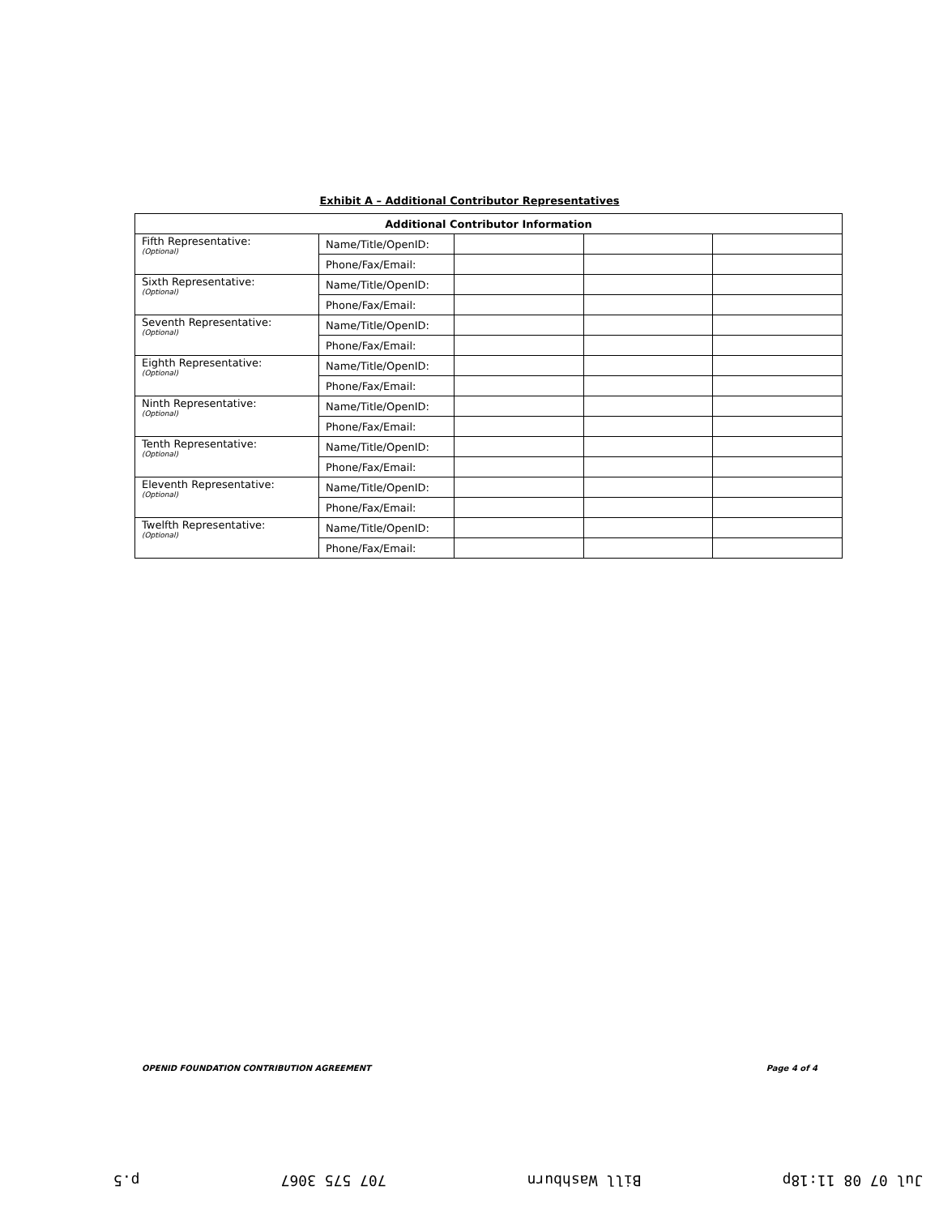Exhibit A – Additional Contributor Representatives
| Additional Contributor Information | | | | |
| --- | --- | --- | --- | --- |
| Fifth Representative: (Optional) | Name/Title/OpenID: | | | |
| | Phone/Fax/Email: | | | |
| Sixth Representative: (Optional) | Name/Title/OpenID: | | | |
| | Phone/Fax/Email: | | | |
| Seventh Representative: (Optional) | Name/Title/OpenID: | | | |
| | Phone/Fax/Email: | | | |
| Eighth Representative: (Optional) | Name/Title/OpenID: | | | |
| | Phone/Fax/Email: | | | |
| Ninth Representative: (Optional) | Name/Title/OpenID: | | | |
| | Phone/Fax/Email: | | | |
| Tenth Representative: (Optional) | Name/Title/OpenID: | | | |
| | Phone/Fax/Email: | | | |
| Eleventh Representative: (Optional) | Name/Title/OpenID: | | | |
| | Phone/Fax/Email: | | | |
| Twelfth Representative: (Optional) | Name/Title/OpenID: | | | |
| | Phone/Fax/Email: | | | |
OPENID FOUNDATION CONTRIBUTION AGREEMENT Page 4 of 4
Jul 07 08 11:18p Bill Washburn 707 575 3067 p.5